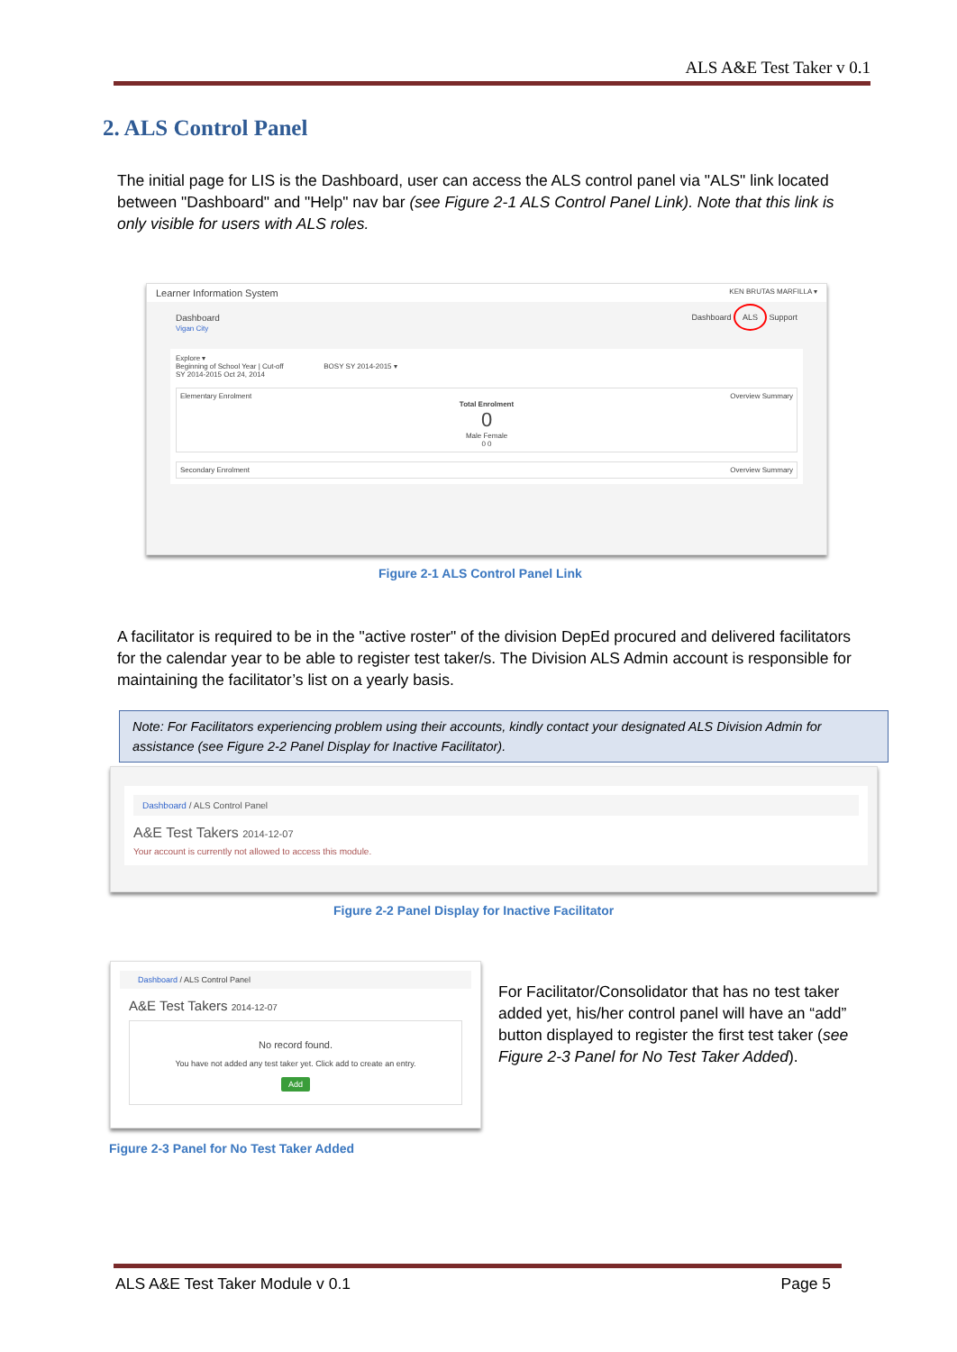ALS A&E Test Taker v 0.1
2. ALS Control Panel
The initial page for LIS is the Dashboard, user can access the ALS control panel via "ALS" link located between "Dashboard" and "Help" nav bar (see Figure 2-1 ALS Control Panel Link). Note that this link is only visible for users with ALS roles.
Learner Information System KEN BRUTAS MARFILLA ▾
Dashboard
Vigan City
Dashboard ALS Support
Explore ▾
Beginning of School Year | Cut-off BOSY SY 2014-2015 ▾
SY 2014-2015 Oct 24, 2014
Elementary Enrolment Overview Summary
Total Enrolment
0
Male Female
0 0
Secondary Enrolment Overview Summary
Figure 2-1 ALS Control Panel Link
A facilitator is required to be in the "active roster" of the division DepEd procured and delivered facilitators for the calendar year to be able to register test taker/s. The Division ALS Admin account is responsible for maintaining the facilitator’s list on a yearly basis.
Note: For Facilitators experiencing problem using their accounts, kindly contact your designated ALS Division Admin for assistance (see Figure 2-2 Panel Display for Inactive Facilitator).
Dashboard / ALS Control Panel
A&E Test Takers 2014-12-07
Your account is currently not allowed to access this module.
Figure 2-2 Panel Display for Inactive Facilitator
Dashboard / ALS Control Panel
A&E Test Takers 2014-12-07
No record found.
You have not added any test taker yet. Click add to create an entry.
Add
Figure 2-3 Panel for No Test Taker Added
For Facilitator/Consolidator that has no test taker added yet, his/her control panel will have an “add” button displayed to register the first test taker (see Figure 2-3 Panel for No Test Taker Added).
ALS A&E Test Taker Module v 0.1 Page 5